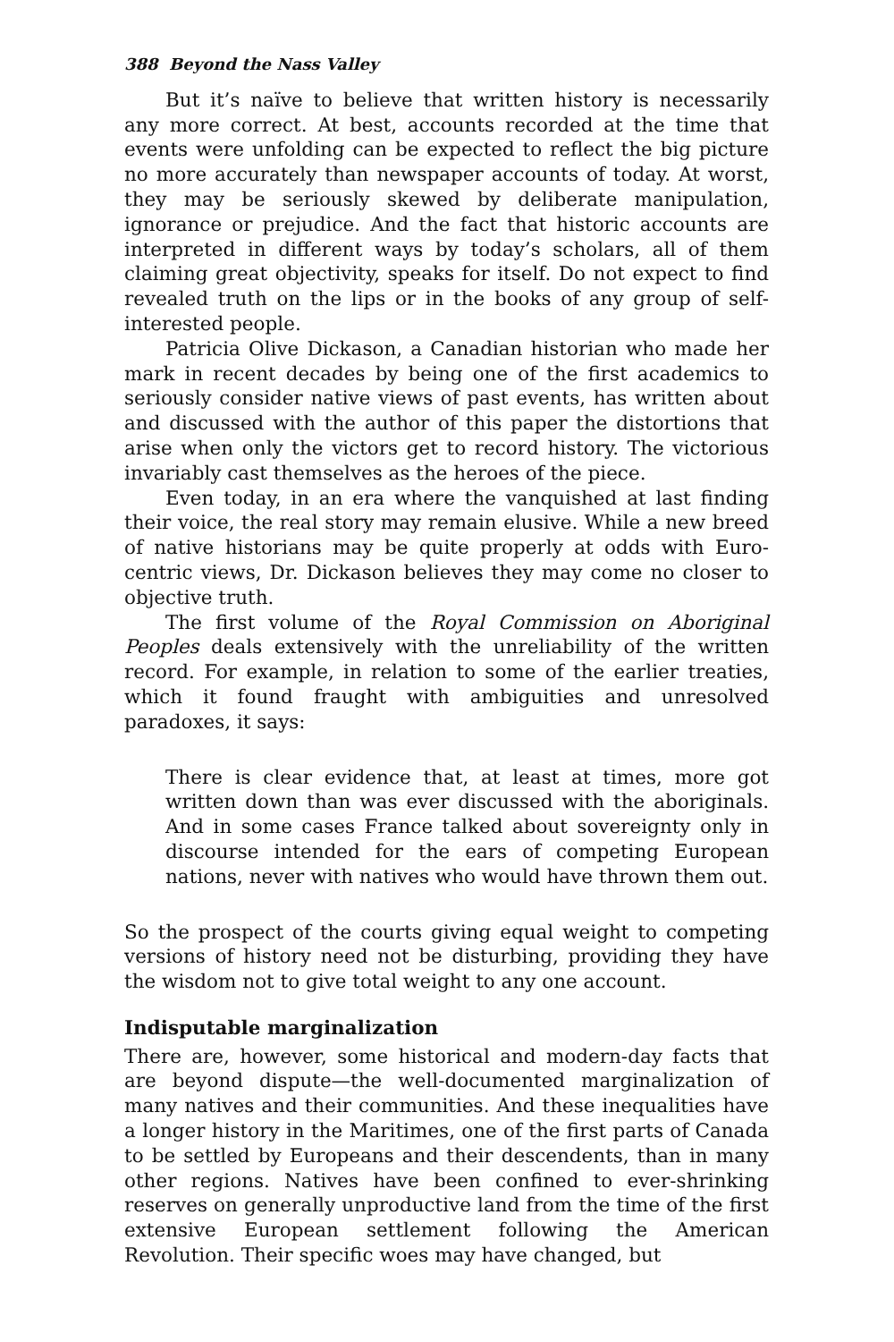388 Beyond the Nass Valley
But it’s naïve to believe that written history is necessarily any more correct. At best, accounts recorded at the time that events were unfolding can be expected to reflect the big picture no more accurately than newspaper accounts of today. At worst, they may be seriously skewed by deliberate manipulation, ignorance or prejudice. And the fact that historic accounts are interpreted in different ways by today’s scholars, all of them claiming great objectivity, speaks for itself. Do not expect to find revealed truth on the lips or in the books of any group of self-interested people.
Patricia Olive Dickason, a Canadian historian who made her mark in recent decades by being one of the first academics to seriously consider native views of past events, has written about and discussed with the author of this paper the distortions that arise when only the victors get to record history. The victorious invariably cast themselves as the heroes of the piece.
Even today, in an era where the vanquished at last finding their voice, the real story may remain elusive. While a new breed of native historians may be quite properly at odds with Euro-centric views, Dr. Dickason believes they may come no closer to objective truth.
The first volume of the Royal Commission on Aboriginal Peoples deals extensively with the unreliability of the written record. For example, in relation to some of the earlier treaties, which it found fraught with ambiguities and unresolved paradoxes, it says:
There is clear evidence that, at least at times, more got written down than was ever discussed with the aboriginals. And in some cases France talked about sovereignty only in discourse intended for the ears of competing European nations, never with natives who would have thrown them out.
So the prospect of the courts giving equal weight to competing versions of history need not be disturbing, providing they have the wisdom not to give total weight to any one account.
Indisputable marginalization
There are, however, some historical and modern-day facts that are beyond dispute—the well-documented marginalization of many natives and their communities. And these inequalities have a longer history in the Maritimes, one of the first parts of Canada to be settled by Europeans and their descendents, than in many other regions. Natives have been confined to ever-shrinking reserves on generally unproductive land from the time of the first extensive European settlement following the American Revolution. Their specific woes may have changed, but